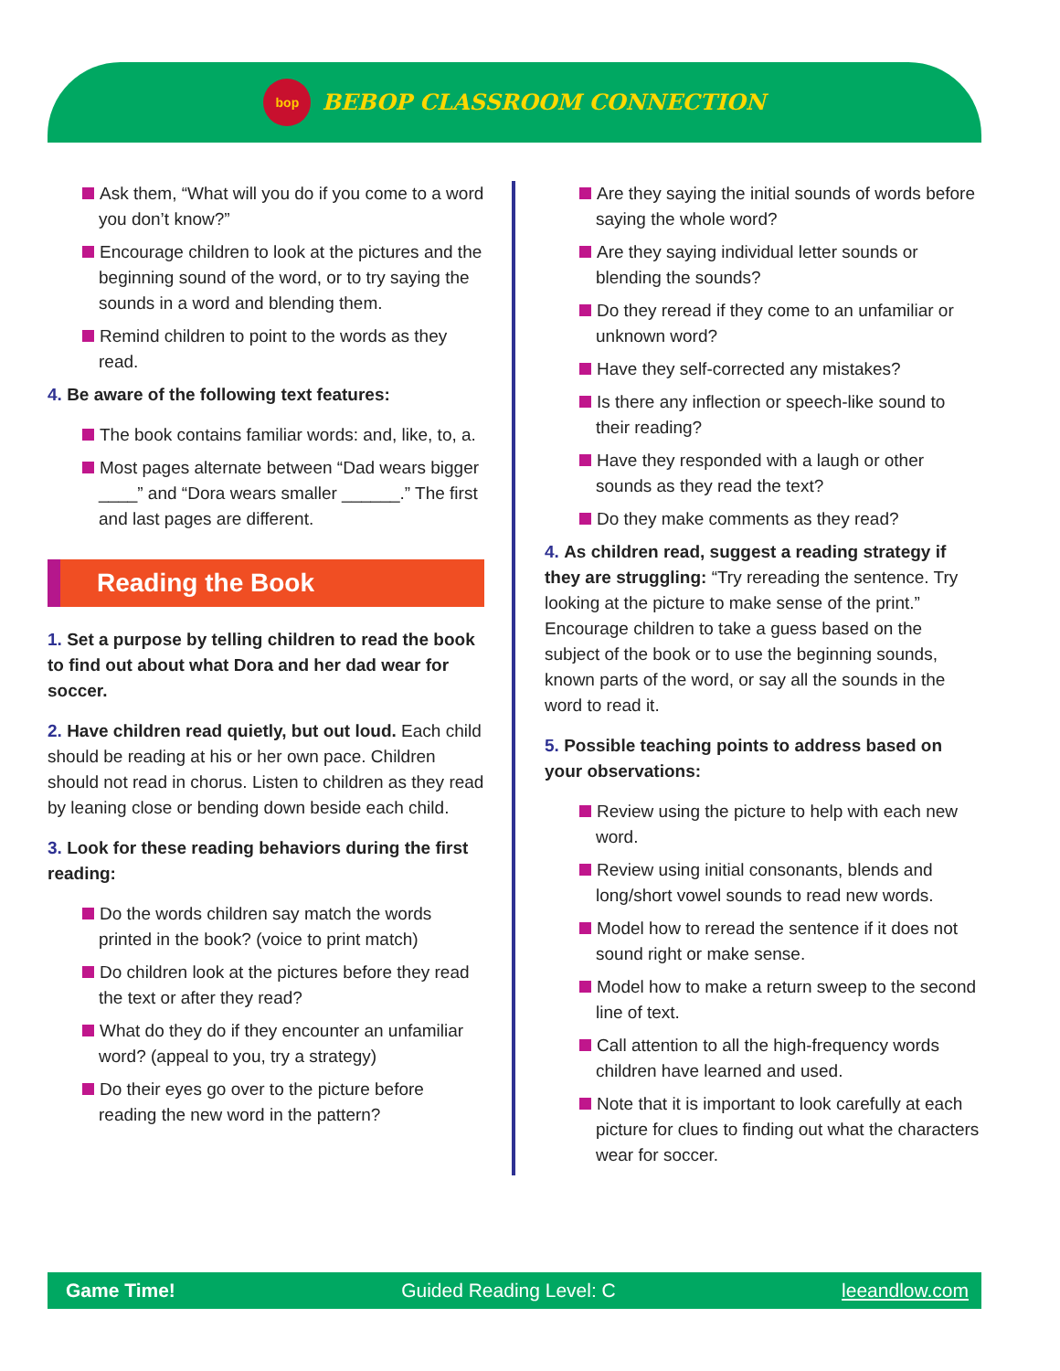bop
BEBOP CLASSROOM CONNECTION
Ask them, “What will you do if you come to a word you don’t know?”
Encourage children to look at the pictures and the beginning sound of the word, or to try saying the sounds in a word and blending them.
Remind children to point to the words as they read.
4. Be aware of the following text features:
The book contains familiar words: and, like, to, a.
Most pages alternate between “Dad wears bigger ____” and “Dora wears smaller ______.” The first and last pages are different.
Reading the Book
1. Set a purpose by telling children to read the book to find out about what Dora and her dad wear for soccer.
2. Have children read quietly, but out loud. Each child should be reading at his or her own pace. Children should not read in chorus. Listen to children as they read by leaning close or bending down beside each child.
3. Look for these reading behaviors during the first reading:
Do the words children say match the words printed in the book? (voice to print match)
Do children look at the pictures before they read the text or after they read?
What do they do if they encounter an unfamiliar word? (appeal to you, try a strategy)
Do their eyes go over to the picture before reading the new word in the pattern?
Are they saying the initial sounds of words before saying the whole word?
Are they saying individual letter sounds or blending the sounds?
Do they reread if they come to an unfamiliar or unknown word?
Have they self-corrected any mistakes?
Is there any inflection or speech-like sound to their reading?
Have they responded with a laugh or other sounds as they read the text?
Do they make comments as they read?
4. As children read, suggest a reading strategy if they are struggling: “Try rereading the sentence. Try looking at the picture to make sense of the print.” Encourage children to take a guess based on the subject of the book or to use the beginning sounds, known parts of the word, or say all the sounds in the word to read it.
5. Possible teaching points to address based on your observations:
Review using the picture to help with each new word.
Review using initial consonants, blends and long/short vowel sounds to read new words.
Model how to reread the sentence if it does not sound right or make sense.
Model how to make a return sweep to the second line of text.
Call attention to all the high-frequency words children have learned and used.
Note that it is important to look carefully at each picture for clues to finding out what the characters wear for soccer.
Game Time! Guided Reading Level: C leeandlow.com